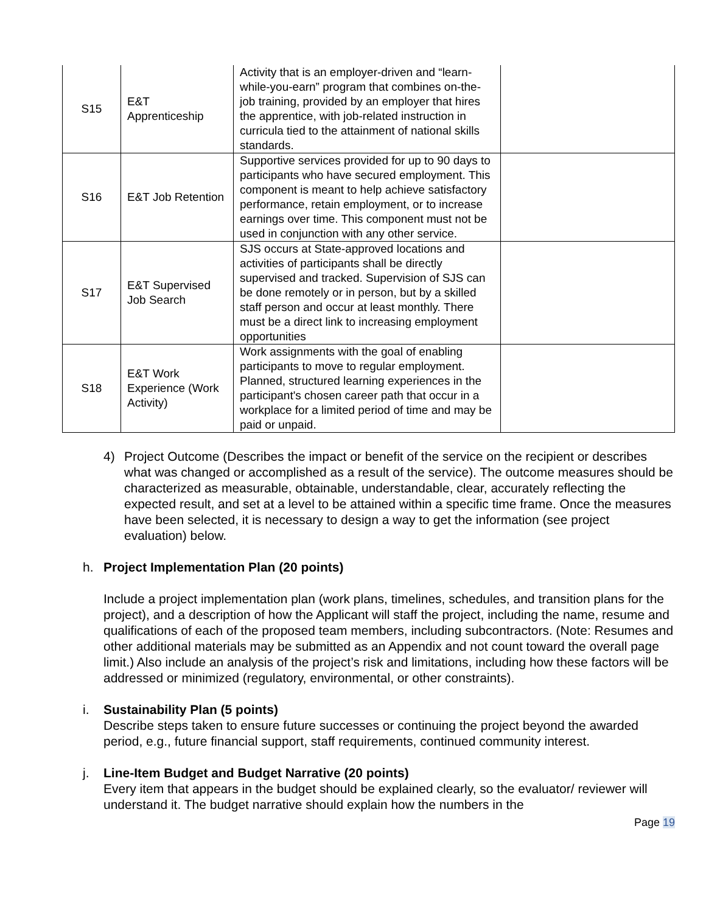| S15 | E&T Apprenticeship | Activity that is an employer-driven and “learn-while-you-earn” program that combines on-the-job training, provided by an employer that hires the apprentice, with job-related instruction in curricula tied to the attainment of national skills standards. | |
| S16 | E&T Job Retention | Supportive services provided for up to 90 days to participants who have secured employment. This component is meant to help achieve satisfactory performance, retain employment, or to increase earnings over time. This component must not be used in conjunction with any other service. | |
| S17 | E&T Supervised Job Search | SJS occurs at State-approved locations and activities of participants shall be directly supervised and tracked. Supervision of SJS can be done remotely or in person, but by a skilled staff person and occur at least monthly. There must be a direct link to increasing employment opportunities | |
| S18 | E&T Work Experience (Work Activity) | Work assignments with the goal of enabling participants to move to regular employment. Planned, structured learning experiences in the participant's chosen career path that occur in a workplace for a limited period of time and may be paid or unpaid. | |
4) Project Outcome (Describes the impact or benefit of the service on the recipient or describes what was changed or accomplished as a result of the service). The outcome measures should be characterized as measurable, obtainable, understandable, clear, accurately reflecting the expected result, and set at a level to be attained within a specific time frame. Once the measures have been selected, it is necessary to design a way to get the information (see project evaluation) below.
h. Project Implementation Plan (20 points)
Include a project implementation plan (work plans, timelines, schedules, and transition plans for the project), and a description of how the Applicant will staff the project, including the name, resume and qualifications of each of the proposed team members, including subcontractors. (Note: Resumes and other additional materials may be submitted as an Appendix and not count toward the overall page limit.) Also include an analysis of the project’s risk and limitations, including how these factors will be addressed or minimized (regulatory, environmental, or other constraints).
i. Sustainability Plan (5 points)
Describe steps taken to ensure future successes or continuing the project beyond the awarded period, e.g., future financial support, staff requirements, continued community interest.
j. Line-Item Budget and Budget Narrative (20 points)
Every item that appears in the budget should be explained clearly, so the evaluator/ reviewer will understand it. The budget narrative should explain how the numbers in the
Page 19